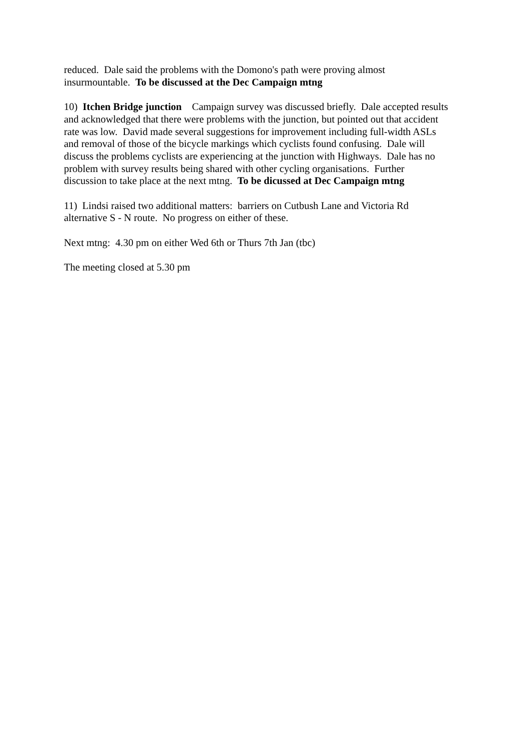reduced. Dale said the problems with the Domono's path were proving almost
insurmountable. To be discussed at the Dec Campaign mtng
10) Itchen Bridge junction Campaign survey was discussed briefly. Dale accepted results
and acknowledged that there were problems with the junction, but pointed out that accident
rate was low. David made several suggestions for improvement including full-width ASLs
and removal of those of the bicycle markings which cyclists found confusing. Dale will
discuss the problems cyclists are experiencing at the junction with Highways. Dale has no
problem with survey results being shared with other cycling organisations. Further
discussion to take place at the next mtng. To be dicussed at Dec Campaign mtng
11) Lindsi raised two additional matters: barriers on Cutbush Lane and Victoria Rd
alternative S - N route. No progress on either of these.
Next mtng: 4.30 pm on either Wed 6th or Thurs 7th Jan (tbc)
The meeting closed at 5.30 pm